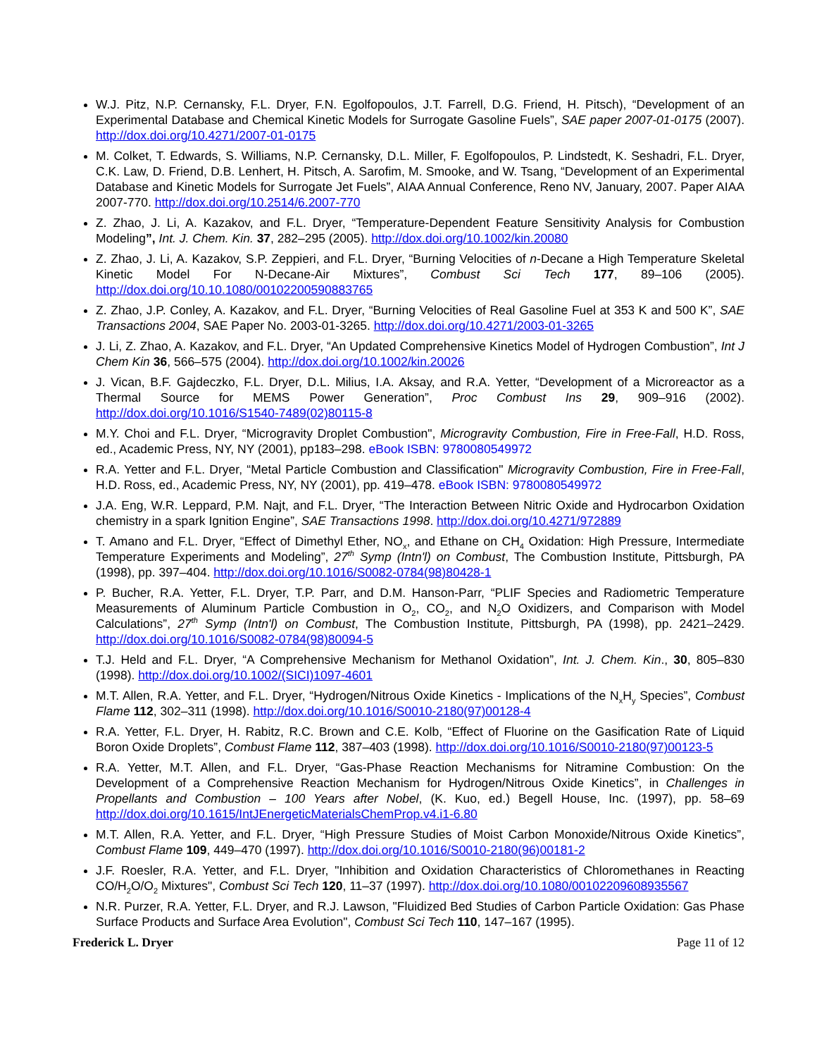W.J. Pitz, N.P. Cernansky, F.L. Dryer, F.N. Egolfopoulos, J.T. Farrell, D.G. Friend, H. Pitsch), “Development of an Experimental Database and Chemical Kinetic Models for Surrogate Gasoline Fuels”, SAE paper 2007-01-0175 (2007). http://dox.doi.org/10.4271/2007-01-0175
M. Colket, T. Edwards, S. Williams, N.P. Cernansky, D.L. Miller, F. Egolfopoulos, P. Lindstedt, K. Seshadri, F.L. Dryer, C.K. Law, D. Friend, D.B. Lenhert, H. Pitsch, A. Sarofim, M. Smooke, and W. Tsang, “Development of an Experimental Database and Kinetic Models for Surrogate Jet Fuels”, AIAA Annual Conference, Reno NV, January, 2007. Paper AIAA 2007-770. http://dox.doi.org/10.2514/6.2007-770
Z. Zhao, J. Li, A. Kazakov, and F.L. Dryer, “Temperature-Dependent Feature Sensitivity Analysis for Combustion Modeling”, Int. J. Chem. Kin. 37, 282–295 (2005). http://dox.doi.org/10.1002/kin.20080
Z. Zhao, J. Li, A. Kazakov, S.P. Zeppieri, and F.L. Dryer, “Burning Velocities of n-Decane a High Temperature Skeletal Kinetic Model For N-Decane-Air Mixtures”, Combust Sci Tech 177, 89–106 (2005). http://dox.doi.org/10.10.1080/00102200590883765
Z. Zhao, J.P. Conley, A. Kazakov, and F.L. Dryer, “Burning Velocities of Real Gasoline Fuel at 353 K and 500 K”, SAE Transactions 2004, SAE Paper No. 2003-01-3265. http://dox.doi.org/10.4271/2003-01-3265
J. Li, Z. Zhao, A. Kazakov, and F.L. Dryer, “An Updated Comprehensive Kinetics Model of Hydrogen Combustion”, Int J Chem Kin 36, 566–575 (2004). http://dox.doi.org/10.1002/kin.20026
J. Vican, B.F. Gajdeczko, F.L. Dryer, D.L. Milius, I.A. Aksay, and R.A. Yetter, “Development of a Microreactor as a Thermal Source for MEMS Power Generation”, Proc Combust Ins 29, 909–916 (2002). http://dox.doi.org/10.1016/S1540-7489(02)80115-8
M.Y. Choi and F.L. Dryer, “Microgravity Droplet Combustion", Microgravity Combustion, Fire in Free-Fall, H.D. Ross, ed., Academic Press, NY, NY (2001), pp183–298. eBook ISBN: 9780080549972
R.A. Yetter and F.L. Dryer, “Metal Particle Combustion and Classification" Microgravity Combustion, Fire in Free-Fall, H.D. Ross, ed., Academic Press, NY, NY (2001), pp. 419–478. eBook ISBN: 9780080549972
J.A. Eng, W.R. Leppard, P.M. Najt, and F.L. Dryer, “The Interaction Between Nitric Oxide and Hydrocarbon Oxidation chemistry in a spark Ignition Engine”, SAE Transactions 1998. http://dox.doi.org/10.4271/972889
T. Amano and F.L. Dryer, “Effect of Dimethyl Ether, NO<sub>x</sub>, and Ethane on CH<sub>4</sub> Oxidation: High Pressure, Intermediate Temperature Experiments and Modeling”, 27<sup>th</sup> Symp (Intn'l) on Combust, The Combustion Institute, Pittsburgh, PA (1998), pp. 397–404. http://dox.doi.org/10.1016/S0082-0784(98)80428-1
P. Bucher, R.A. Yetter, F.L. Dryer, T.P. Parr, and D.M. Hanson-Parr, “PLIF Species and Radiometric Temperature Measurements of Aluminum Particle Combustion in O<sub>2</sub>, CO<sub>2</sub>, and N<sub>2</sub>O Oxidizers, and Comparison with Model Calculations”, 27<sup>th</sup> Symp (Intn'l) on Combust, The Combustion Institute, Pittsburgh, PA (1998), pp. 2421–2429. http://dox.doi.org/10.1016/S0082-0784(98)80094-5
T.J. Held and F.L. Dryer, “A Comprehensive Mechanism for Methanol Oxidation”, Int. J. Chem. Kin., 30, 805–830 (1998). http://dox.doi.org/10.1002/(SICI)1097-4601
M.T. Allen, R.A. Yetter, and F.L. Dryer, “Hydrogen/Nitrous Oxide Kinetics - Implications of the N<sub>x</sub>H<sub>y</sub> Species”, Combust Flame 112, 302–311 (1998). http://dox.doi.org/10.1016/S0010-2180(97)00128-4
R.A. Yetter, F.L. Dryer, H. Rabitz, R.C. Brown and C.E. Kolb, “Effect of Fluorine on the Gasification Rate of Liquid Boron Oxide Droplets”, Combust Flame 112, 387–403 (1998). http://dox.doi.org/10.1016/S0010-2180(97)00123-5
R.A. Yetter, M.T. Allen, and F.L. Dryer, “Gas-Phase Reaction Mechanisms for Nitramine Combustion: On the Development of a Comprehensive Reaction Mechanism for Hydrogen/Nitrous Oxide Kinetics”, in Challenges in Propellants and Combustion – 100 Years after Nobel, (K. Kuo, ed.) Begell House, Inc. (1997), pp. 58–69 http://dox.doi.org/10.1615/IntJEnergeticMaterialsChemProp.v4.i1-6.80
M.T. Allen, R.A. Yetter, and F.L. Dryer, “High Pressure Studies of Moist Carbon Monoxide/Nitrous Oxide Kinetics”, Combust Flame 109, 449–470 (1997). http://dox.doi.org/10.1016/S0010-2180(96)00181-2
J.F. Roesler, R.A. Yetter, and F.L. Dryer, "Inhibition and Oxidation Characteristics of Chloromethanes in Reacting CO/H<sub>2</sub>O/O<sub>2</sub> Mixtures", Combust Sci Tech 120, 11–37 (1997). http://dox.doi.org/10.1080/00102209608935567
N.R. Purzer, R.A. Yetter, F.L. Dryer, and R.J. Lawson, "Fluidized Bed Studies of Carbon Particle Oxidation: Gas Phase Surface Products and Surface Area Evolution", Combust Sci Tech 110, 147–167 (1995).
Frederick L. Dryer Page 11 of 12